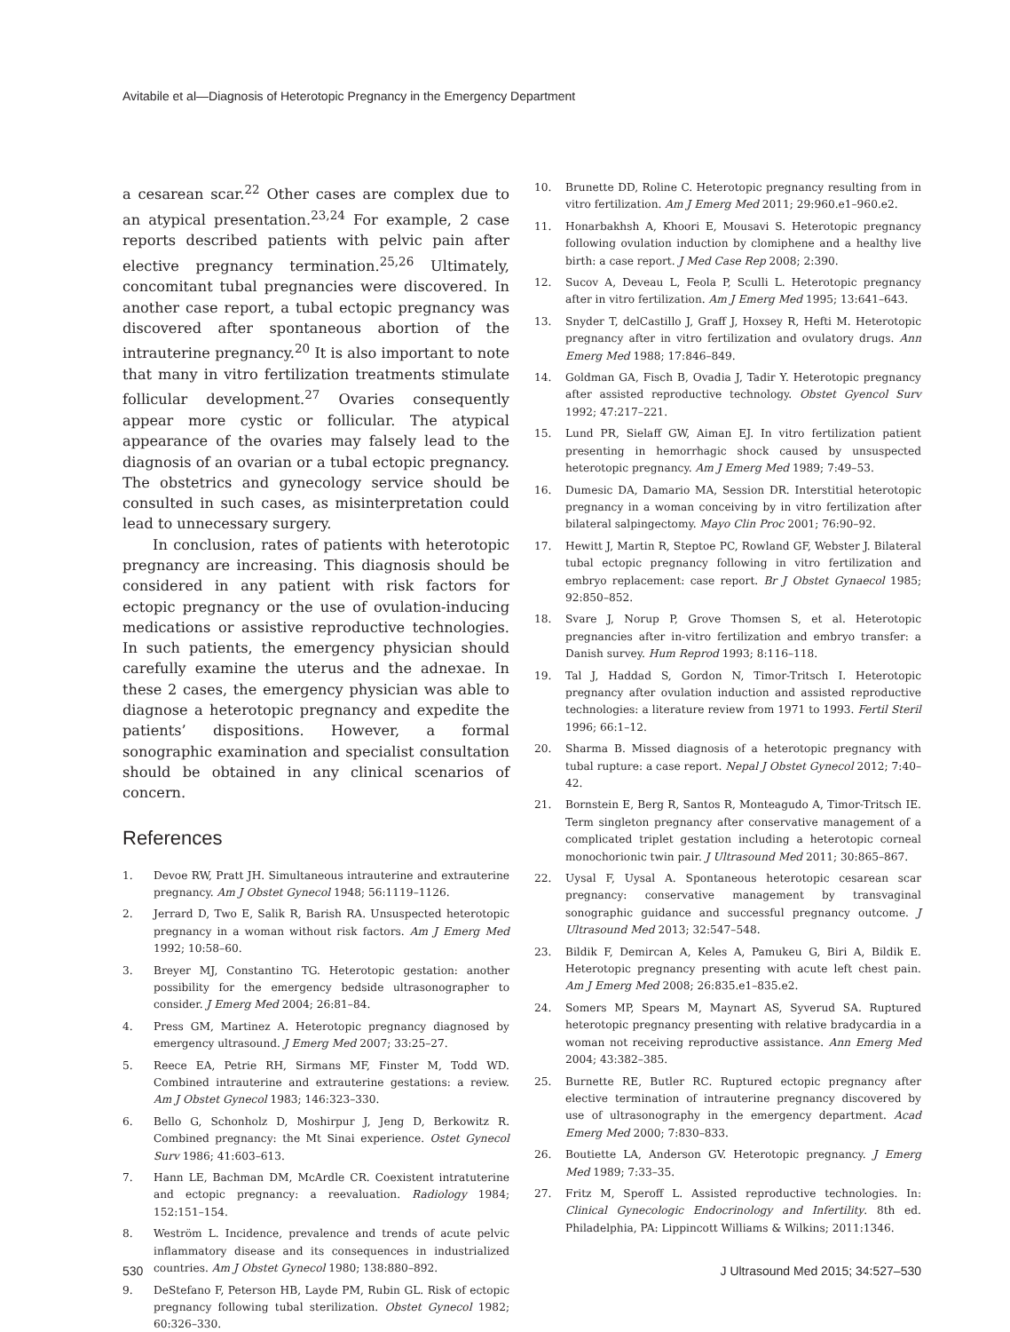Avitabile et al—Diagnosis of Heterotopic Pregnancy in the Emergency Department
a cesarean scar.<sup>22</sup> Other cases are complex due to an atypical presentation.<sup>23,24</sup> For example, 2 case reports described patients with pelvic pain after elective pregnancy termination.<sup>25,26</sup> Ultimately, concomitant tubal pregnancies were discovered. In another case report, a tubal ectopic pregnancy was discovered after spontaneous abortion of the intrauterine pregnancy.<sup>20</sup> It is also important to note that many in vitro fertilization treatments stimulate follicular development.<sup>27</sup> Ovaries consequently appear more cystic or follicular. The atypical appearance of the ovaries may falsely lead to the diagnosis of an ovarian or a tubal ectopic pregnancy. The obstetrics and gynecology service should be consulted in such cases, as misinterpretation could lead to unnecessary surgery.
In conclusion, rates of patients with heterotopic pregnancy are increasing. This diagnosis should be considered in any patient with risk factors for ectopic pregnancy or the use of ovulation-inducing medications or assistive reproductive technologies. In such patients, the emergency physician should carefully examine the uterus and the adnexae. In these 2 cases, the emergency physician was able to diagnose a heterotopic pregnancy and expedite the patients’ dispositions. However, a formal sonographic examination and specialist consultation should be obtained in any clinical scenarios of concern.
References
1. Devoe RW, Pratt JH. Simultaneous intrauterine and extrauterine pregnancy. Am J Obstet Gynecol 1948; 56:1119–1126.
2. Jerrard D, Two E, Salik R, Barish RA. Unsuspected heterotopic pregnancy in a woman without risk factors. Am J Emerg Med 1992; 10:58–60.
3. Breyer MJ, Constantino TG. Heterotopic gestation: another possibility for the emergency bedside ultrasonographer to consider. J Emerg Med 2004; 26:81–84.
4. Press GM, Martinez A. Heterotopic pregnancy diagnosed by emergency ultrasound. J Emerg Med 2007; 33:25–27.
5. Reece EA, Petrie RH, Sirmans MF, Finster M, Todd WD. Combined intrauterine and extrauterine gestations: a review. Am J Obstet Gynecol 1983; 146:323–330.
6. Bello G, Schonholz D, Moshirpur J, Jeng D, Berkowitz R. Combined pregnancy: the Mt Sinai experience. Ostet Gynecol Surv 1986; 41:603–613.
7. Hann LE, Bachman DM, McArdle CR. Coexistent intratuterine and ectopic pregnancy: a reevaluation. Radiology 1984; 152:151–154.
8. Weström L. Incidence, prevalence and trends of acute pelvic inflammatory disease and its consequences in industrialized countries. Am J Obstet Gynecol 1980; 138:880–892.
9. DeStefano F, Peterson HB, Layde PM, Rubin GL. Risk of ectopic pregnancy following tubal sterilization. Obstet Gynecol 1982; 60:326–330.
10. Brunette DD, Roline C. Heterotopic pregnancy resulting from in vitro fertilization. Am J Emerg Med 2011; 29:960.e1–960.e2.
11. Honarbakhsh A, Khoori E, Mousavi S. Heterotopic pregnancy following ovulation induction by clomiphene and a healthy live birth: a case report. J Med Case Rep 2008; 2:390.
12. Sucov A, Deveau L, Feola P, Sculli L. Heterotopic pregnancy after in vitro fertilization. Am J Emerg Med 1995; 13:641–643.
13. Snyder T, delCastillo J, Graff J, Hoxsey R, Hefti M. Heterotopic pregnancy after in vitro fertilization and ovulatory drugs. Ann Emerg Med 1988; 17:846–849.
14. Goldman GA, Fisch B, Ovadia J, Tadir Y. Heterotopic pregnancy after assisted reproductive technology. Obstet Gyencol Surv 1992; 47:217–221.
15. Lund PR, Sielaff GW, Aiman EJ. In vitro fertilization patient presenting in hemorrhagic shock caused by unsuspected heterotopic pregnancy. Am J Emerg Med 1989; 7:49–53.
16. Dumesic DA, Damario MA, Session DR. Interstitial heterotopic pregnancy in a woman conceiving by in vitro fertilization after bilateral salpingectomy. Mayo Clin Proc 2001; 76:90–92.
17. Hewitt J, Martin R, Steptoe PC, Rowland GF, Webster J. Bilateral tubal ectopic pregnancy following in vitro fertilization and embryo replacement: case report. Br J Obstet Gynaecol 1985; 92:850–852.
18. Svare J, Norup P, Grove Thomsen S, et al. Heterotopic pregnancies after in-vitro fertilization and embryo transfer: a Danish survey. Hum Reprod 1993; 8:116–118.
19. Tal J, Haddad S, Gordon N, Timor-Tritsch I. Heterotopic pregnancy after ovulation induction and assisted reproductive technologies: a literature review from 1971 to 1993. Fertil Steril 1996; 66:1–12.
20. Sharma B. Missed diagnosis of a heterotopic pregnancy with tubal rupture: a case report. Nepal J Obstet Gynecol 2012; 7:40–42.
21. Bornstein E, Berg R, Santos R, Monteagudo A, Timor-Tritsch IE. Term singleton pregnancy after conservative management of a complicated triplet gestation including a heterotopic corneal monochorionic twin pair. J Ultrasound Med 2011; 30:865–867.
22. Uysal F, Uysal A. Spontaneous heterotopic cesarean scar pregnancy: conservative management by transvaginal sonographic guidance and successful pregnancy outcome. J Ultrasound Med 2013; 32:547–548.
23. Bildik F, Demircan A, Keles A, Pamukeu G, Biri A, Bildik E. Heterotopic pregnancy presenting with acute left chest pain. Am J Emerg Med 2008; 26:835.e1–835.e2.
24. Somers MP, Spears M, Maynart AS, Syverud SA. Ruptured heterotopic pregnancy presenting with relative bradycardia in a woman not receiving reproductive assistance. Ann Emerg Med 2004; 43:382–385.
25. Burnette RE, Butler RC. Ruptured ectopic pregnancy after elective termination of intrauterine pregnancy discovered by use of ultrasonography in the emergency department. Acad Emerg Med 2000; 7:830–833.
26. Boutiette LA, Anderson GV. Heterotopic pregnancy. J Emerg Med 1989; 7:33–35.
27. Fritz M, Speroff L. Assisted reproductive technologies. In: Clinical Gynecologic Endocrinology and Infertility. 8th ed. Philadelphia, PA: Lippincott Williams & Wilkins; 2011:1346.
530 J Ultrasound Med 2015; 34:527–530